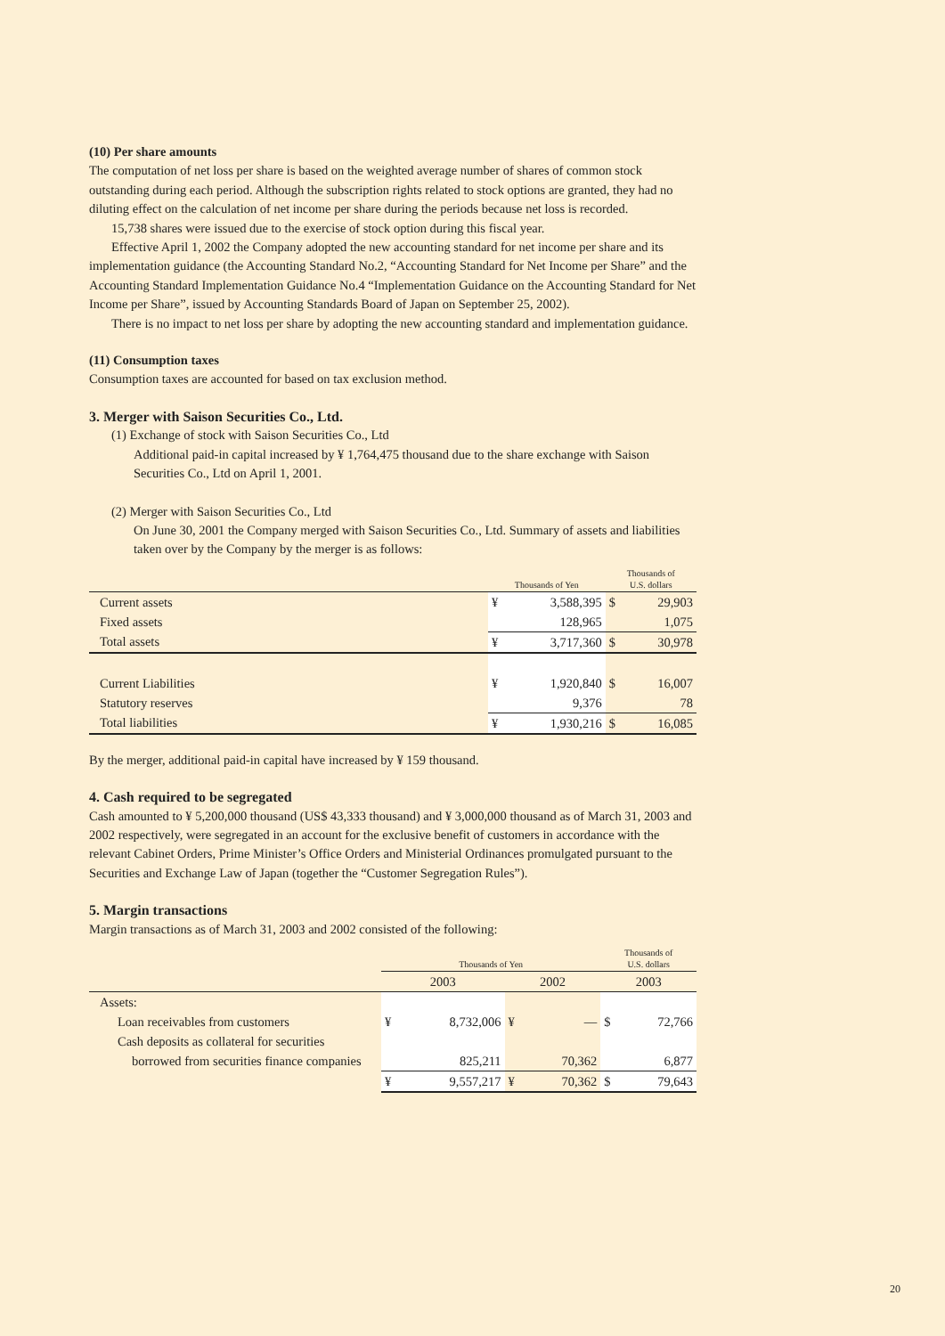(10) Per share amounts
The computation of net loss per share is based on the weighted average number of shares of common stock outstanding during each period. Although the subscription rights related to stock options are granted, they had no diluting effect on the calculation of net income per share during the periods because net loss is recorded.
15,738 shares were issued due to the exercise of stock option during this fiscal year.
Effective April 1, 2002 the Company adopted the new accounting standard for net income per share and its implementation guidance (the Accounting Standard No.2, “Accounting Standard for Net Income per Share” and the Accounting Standard Implementation Guidance No.4 “Implementation Guidance on the Accounting Standard for Net Income per Share”, issued by Accounting Standards Board of Japan on September 25, 2002).
There is no impact to net loss per share by adopting the new accounting standard and implementation guidance.
(11) Consumption taxes
Consumption taxes are accounted for based on tax exclusion method.
3. Merger with Saison Securities Co., Ltd.
(1) Exchange of stock with Saison Securities Co., Ltd
Additional paid-in capital increased by ¥ 1,764,475 thousand due to the share exchange with Saison Securities Co., Ltd on April 1, 2001.
(2) Merger with Saison Securities Co., Ltd
On June 30, 2001 the Company merged with Saison Securities Co., Ltd. Summary of assets and liabilities taken over by the Company by the merger is as follows:
| | Thousands of Yen | | Thousands of U.S. dollars | |
| --- | --- | --- | --- | --- |
| Current assets | ¥ | 3,588,395 | $ | 29,903 |
| Fixed assets | | 128,965 | | 1,075 |
| Total assets | ¥ | 3,717,360 | $ | 30,978 |
| Current Liabilities | ¥ | 1,920,840 | $ | 16,007 |
| Statutory reserves | | 9,376 | | 78 |
| Total liabilities | ¥ | 1,930,216 | $ | 16,085 |
By the merger, additional paid-in capital have increased by ¥ 159 thousand.
4. Cash required to be segregated
Cash amounted to ¥ 5,200,000 thousand (US$ 43,333 thousand) and ¥ 3,000,000 thousand as of March 31, 2003 and 2002 respectively, were segregated in an account for the exclusive benefit of customers in accordance with the relevant Cabinet Orders, Prime Minister’s Office Orders and Ministerial Ordinances promulgated pursuant to the Securities and Exchange Law of Japan (together the “Customer Segregation Rules”).
5. Margin transactions
Margin transactions as of March 31, 2003 and 2002 consisted of the following:
| | Thousands of Yen | | | | Thousands of U.S. dollars | |
| --- | --- | --- | --- | --- | --- | --- |
| | 2003 | | 2002 | | 2003 | |
| Assets: | | | | | | |
| Loan receivables from customers | ¥ | 8,732,006 | ¥ | — | $ | 72,766 |
| Cash deposits as collateral for securities | | | | | | |
| borrowed from securities finance companies | | 825,211 | | 70,362 | | 6,877 |
| | ¥ | 9,557,217 | ¥ | 70,362 | $ | 79,643 |
20